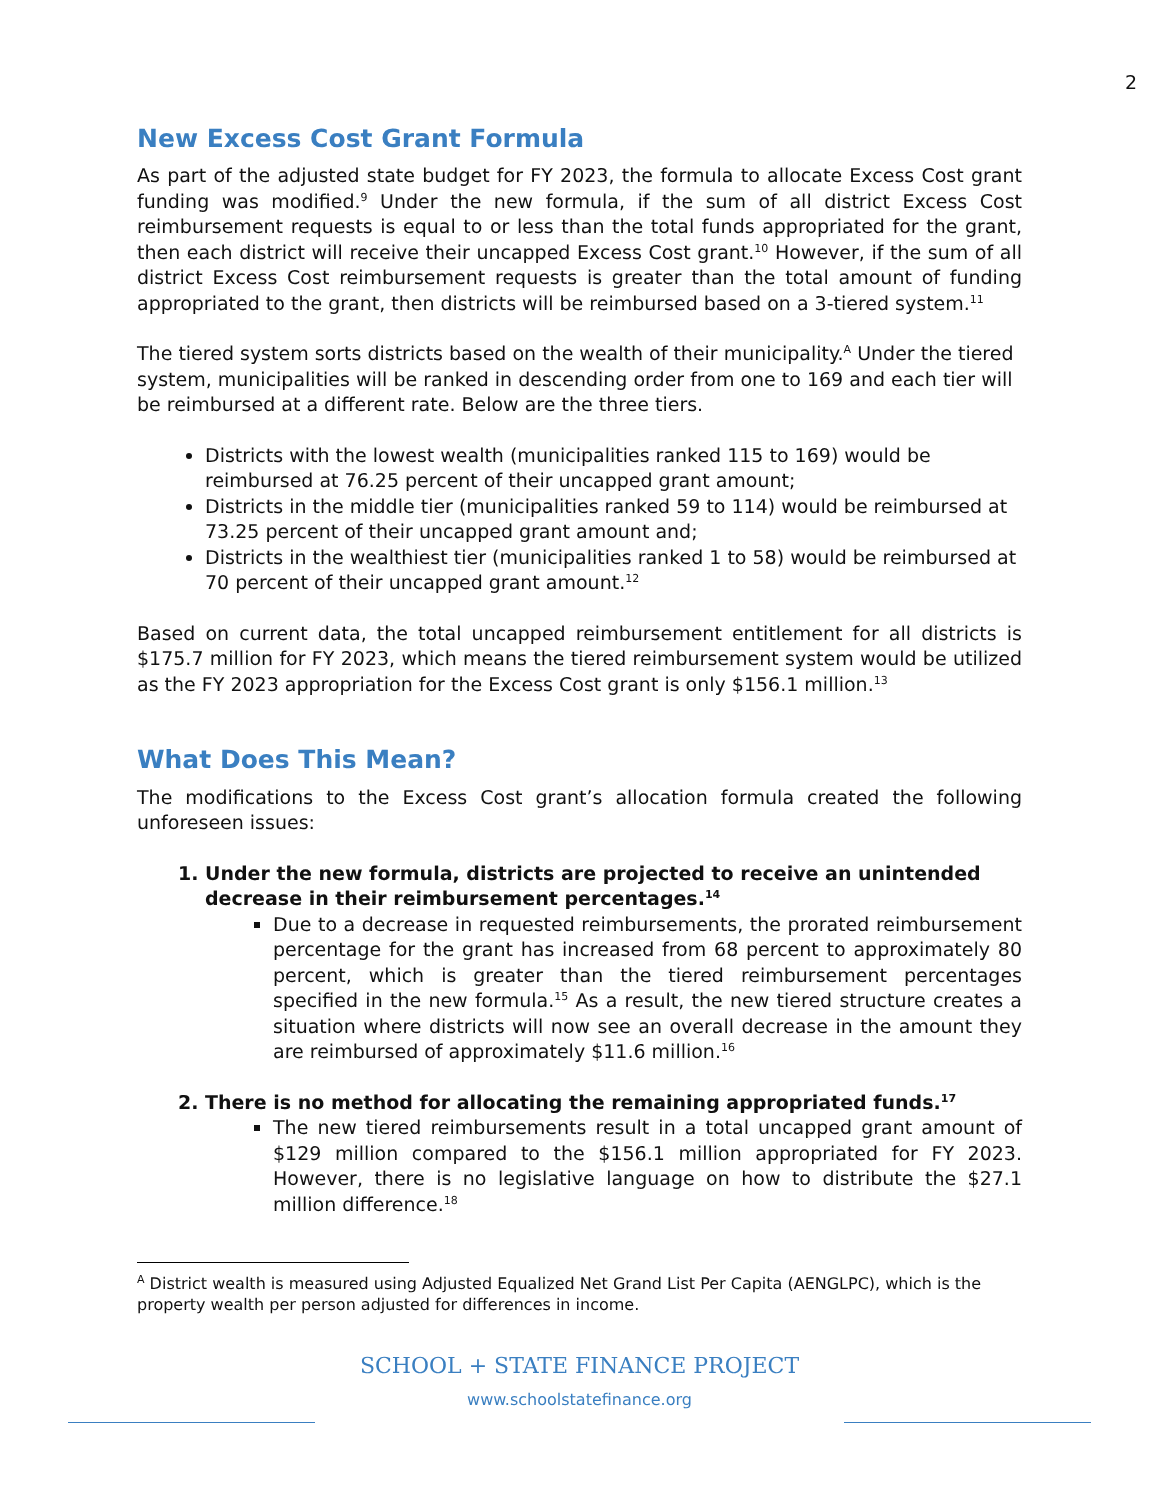2
New Excess Cost Grant Formula
As part of the adjusted state budget for FY 2023, the formula to allocate Excess Cost grant funding was modified.<sup>9</sup> Under the new formula, if the sum of all district Excess Cost reimbursement requests is equal to or less than the total funds appropriated for the grant, then each district will receive their uncapped Excess Cost grant.<sup>10</sup> However, if the sum of all district Excess Cost reimbursement requests is greater than the total amount of funding appropriated to the grant, then districts will be reimbursed based on a 3-tiered system.<sup>11</sup>
The tiered system sorts districts based on the wealth of their municipality.<sup>A</sup> Under the tiered system, municipalities will be ranked in descending order from one to 169 and each tier will be reimbursed at a different rate. Below are the three tiers.
Districts with the lowest wealth (municipalities ranked 115 to 169) would be reimbursed at 76.25 percent of their uncapped grant amount;
Districts in the middle tier (municipalities ranked 59 to 114) would be reimbursed at 73.25 percent of their uncapped grant amount and;
Districts in the wealthiest tier (municipalities ranked 1 to 58) would be reimbursed at 70 percent of their uncapped grant amount.<sup>12</sup>
Based on current data, the total uncapped reimbursement entitlement for all districts is $175.7 million for FY 2023, which means the tiered reimbursement system would be utilized as the FY 2023 appropriation for the Excess Cost grant is only $156.1 million.<sup>13</sup>
What Does This Mean?
The modifications to the Excess Cost grant’s allocation formula created the following unforeseen issues:
1. Under the new formula, districts are projected to receive an unintended decrease in their reimbursement percentages.<sup>14</sup>
Due to a decrease in requested reimbursements, the prorated reimbursement percentage for the grant has increased from 68 percent to approximately 80 percent, which is greater than the tiered reimbursement percentages specified in the new formula.<sup>15</sup> As a result, the new tiered structure creates a situation where districts will now see an overall decrease in the amount they are reimbursed of approximately $11.6 million.<sup>16</sup>
2. There is no method for allocating the remaining appropriated funds.<sup>17</sup>
The new tiered reimbursements result in a total uncapped grant amount of $129 million compared to the $156.1 million appropriated for FY 2023. However, there is no legislative language on how to distribute the $27.1 million difference.<sup>18</sup>
<sup>A</sup> District wealth is measured using Adjusted Equalized Net Grand List Per Capita (AENGLPC), which is the property wealth per person adjusted for differences in income.
SCHOOL + STATE FINANCE PROJECT
www.schoolstatefinance.org